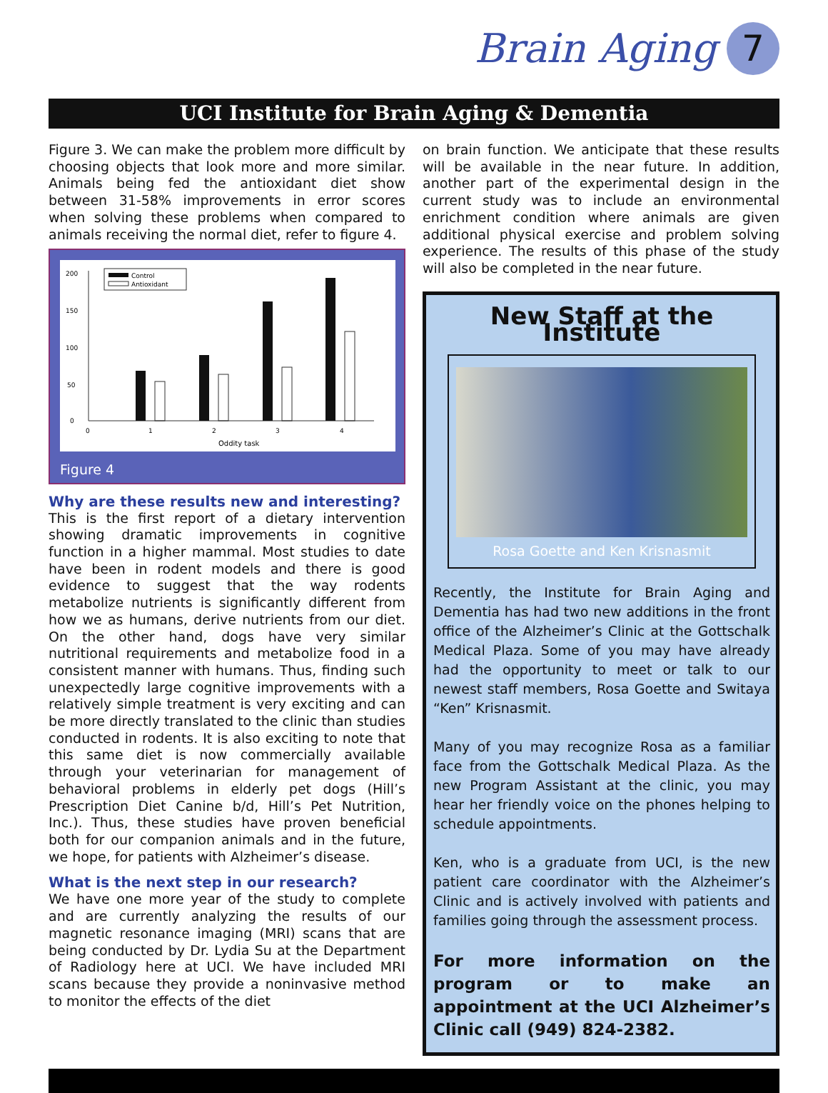Brain Aging 7
UCI Institute for Brain Aging & Dementia
Figure 3. We can make the problem more difficult by choosing objects that look more and more similar. Animals being fed the antioxidant diet show between 31-58% improvements in error scores when solving these problems when compared to animals receiving the normal diet, refer to figure 4.
200
150
100
50
0
0
1
2
3
4
Oddity task
Control
Antioxidant
Figure 4
Why are these results new and interesting?
This is the first report of a dietary intervention showing dramatic improvements in cognitive function in a higher mammal. Most studies to date have been in rodent models and there is good evidence to suggest that the way rodents metabolize nutrients is significantly different from how we as humans, derive nutrients from our diet. On the other hand, dogs have very similar nutritional requirements and metabolize food in a consistent manner with humans. Thus, finding such unexpectedly large cognitive improvements with a relatively simple treatment is very exciting and can be more directly translated to the clinic than studies conducted in rodents. It is also exciting to note that this same diet is now commercially available through your veterinarian for management of behavioral problems in elderly pet dogs (Hill’s Prescription Diet Canine b/d, Hill’s Pet Nutrition, Inc.). Thus, these studies have proven beneficial both for our companion animals and in the future, we hope, for patients with Alzheimer’s disease.
What is the next step in our research?
We have one more year of the study to complete and are currently analyzing the results of our magnetic resonance imaging (MRI) scans that are being conducted by Dr. Lydia Su at the Department of Radiology here at UCI. We have included MRI scans because they provide a noninvasive method to monitor the effects of the diet
on brain function. We anticipate that these results will be available in the near future. In addition, another part of the experimental design in the current study was to include an environmental enrichment condition where animals are given additional physical exercise and problem solving experience. The results of this phase of the study will also be completed in the near future.
New Staff at the Institute
Rosa Goette and Ken Krisnasmit
Recently, the Institute for Brain Aging and Dementia has had two new additions in the front office of the Alzheimer’s Clinic at the Gottschalk Medical Plaza. Some of you may have already had the opportunity to meet or talk to our newest staff members, Rosa Goette and Switaya “Ken” Krisnasmit.
Many of you may recognize Rosa as a familiar face from the Gottschalk Medical Plaza. As the new Program Assistant at the clinic, you may hear her friendly voice on the phones helping to schedule appointments.
Ken, who is a graduate from UCI, is the new patient care coordinator with the Alzheimer’s Clinic and is actively involved with patients and families going through the assessment process.
For more information on the program or to make an appointment at the UCI Alzheimer’s Clinic call (949) 824-2382.